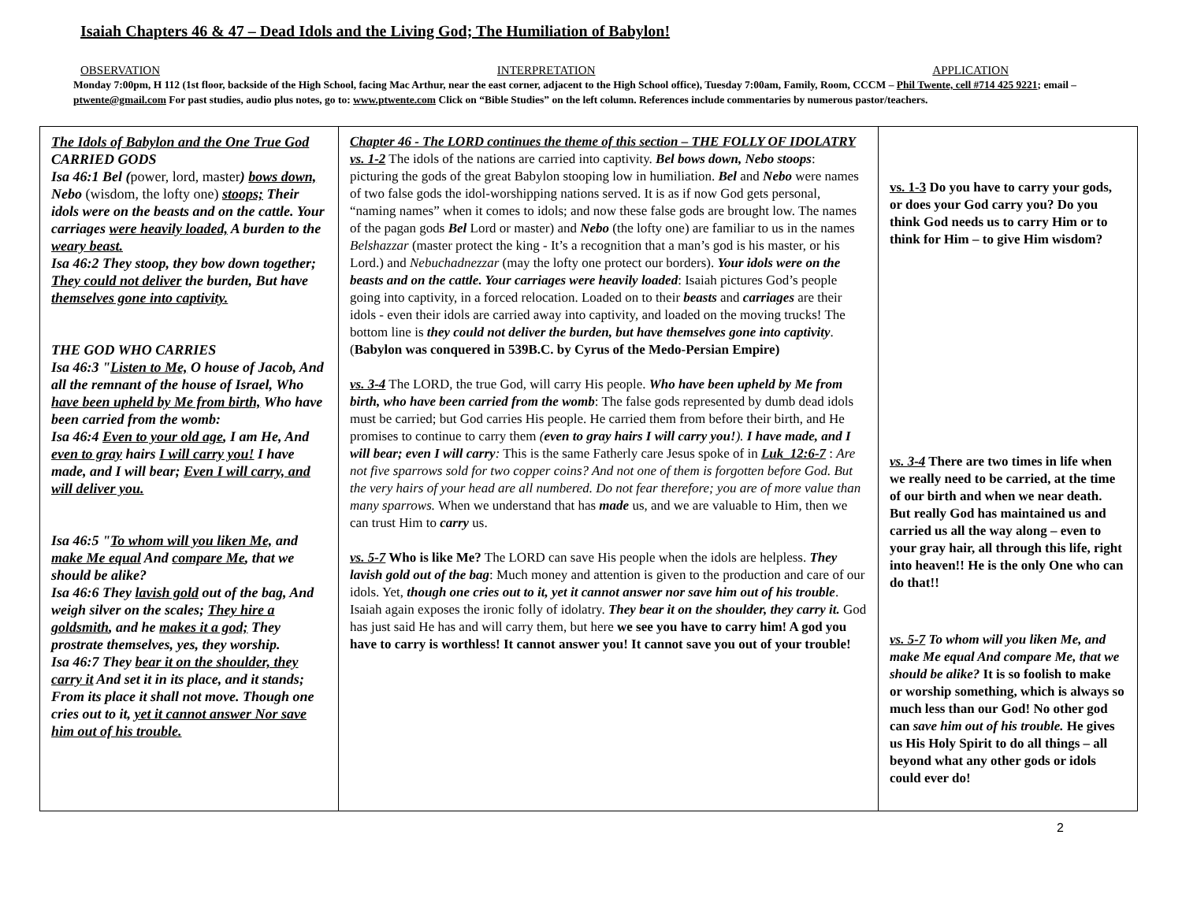Isaiah Chapters 46 & 47 – Dead Idols and the Living God; The Humiliation of Babylon!
OBSERVATION INTERPRETATION APPLICATION
Monday 7:00pm, H 112 (1st floor, backside of the High School, facing Mac Arthur, near the east corner, adjacent to the High School office), Tuesday 7:00am, Family, Room, CCCM – Phil Twente, cell #714 425 9221; email – ptwente@gmail.com For past studies, audio plus notes, go to: www.ptwente.com Click on “Bible Studies” on the left column. References include commentaries by numerous pastor/teachers.
| The Idols of Babylon and the One True God CARRIED GODS Isa 46:1 Bel ( power, lord, master ) bows down, Nebo (wisdom, the lofty one) stoops; Their idols were on the beasts and on the cattle. Your carriages were heavily loaded, A burden to the weary beast. Isa 46:2 They stoop, they bow down together; They could not deliver the burden, But have themselves gone into captivity. THE GOD WHO CARRIES Isa 46:3 " Listen to Me, O house of Jacob, And all the remnant of the house of Israel, Who have been upheld by Me from birth, Who have been carried from the womb: Isa 46:4 Even to your old age , I am He, And even to gray hairs I will carry you! I have made, and I will bear; Even I will carry, and will deliver you. Isa 46:5 " To whom will you liken Me, and make Me equal And compare Me , that we should be alike? Isa 46:6 They lavish gold out of the bag, And weigh silver on the scales; They hire a goldsmith , and he makes it a god; They prostrate themselves, yes, they worship. Isa 46:7 They bear it on the shoulder, they carry it And set it in its place, and it stands; From its place it shall not move. Though one cries out to it, yet it cannot answer Nor save him out of his trouble. | Chapter 46 - The LORD continues the theme of this section – THE FOLLY OF IDOLATRY vs. 1-2 The idols of the nations are carried into captivity. Bel bows down, Nebo stoops : picturing the gods of the great Babylon stooping low in humiliation. Bel and Nebo were names of two false gods the idol-worshipping nations served. It is as if now God gets personal, “naming names” when it comes to idols; and now these false gods are brought low. The names of the pagan gods Bel Lord or master) and Nebo (the lofty one) are familiar to us in the names Belshazzar (master protect the king - It’s a recognition that a man’s god is his master, or his Lord.) and Nebuchadnezzar (may the lofty one protect our borders). Your idols were on the beasts and on the cattle. Your carriages were heavily loaded : Isaiah pictures God’s people going into captivity, in a forced relocation. Loaded on to their beasts and carriages are their idols - even their idols are carried away into captivity, and loaded on the moving trucks! The bottom line is they could not deliver the burden, but have themselves gone into captivity . ( Babylon was conquered in 539B.C. by Cyrus of the Medo-Persian Empire) vs. 3-4 The LORD, the true God, will carry His people. Who have been upheld by Me from birth, who have been carried from the womb : The false gods represented by dumb dead idols must be carried; but God carries His people. He carried them from before their birth, and He promises to continue to carry them ( even to gray hairs I will carry you! ). I have made, and I will bear; even I will carry : This is the same Fatherly care Jesus spoke of in Luk_12:6-7 : Are not five sparrows sold for two copper coins? And not one of them is forgotten before God. But the very hairs of your head are all numbered. Do not fear therefore; you are of more value than many sparrows. When we understand that has made us, and we are valuable to Him, then we can trust Him to carry us. vs. 5-7 Who is like Me? The LORD can save His people when the idols are helpless. They lavish gold out of the bag : Much money and attention is given to the production and care of our idols. Yet, though one cries out to it, yet it cannot answer nor save him out of his trouble . Isaiah again exposes the ironic folly of idolatry. They bear it on the shoulder, they carry it. God has just said He has and will carry them, but here we see you have to carry him! A god you have to carry is worthless! It cannot answer you! It cannot save you out of your trouble! | vs. 1-3 Do you have to carry your gods, or does your God carry you? Do you think God needs us to carry Him or to think for Him – to give Him wisdom? vs. 3-4 There are two times in life when we really need to be carried, at the time of our birth and when we near death. But really God has maintained us and carried us all the way along – even to your gray hair, all through this life, right into heaven!! He is the only One who can do that!! vs. 5-7 To whom will you liken Me, and make Me equal And compare Me, that we should be alike? It is so foolish to make or worship something, which is always so much less than our God! No other god can save him out of his trouble. He gives us His Holy Spirit to do all things – all beyond what any other gods or idols could ever do! |
2